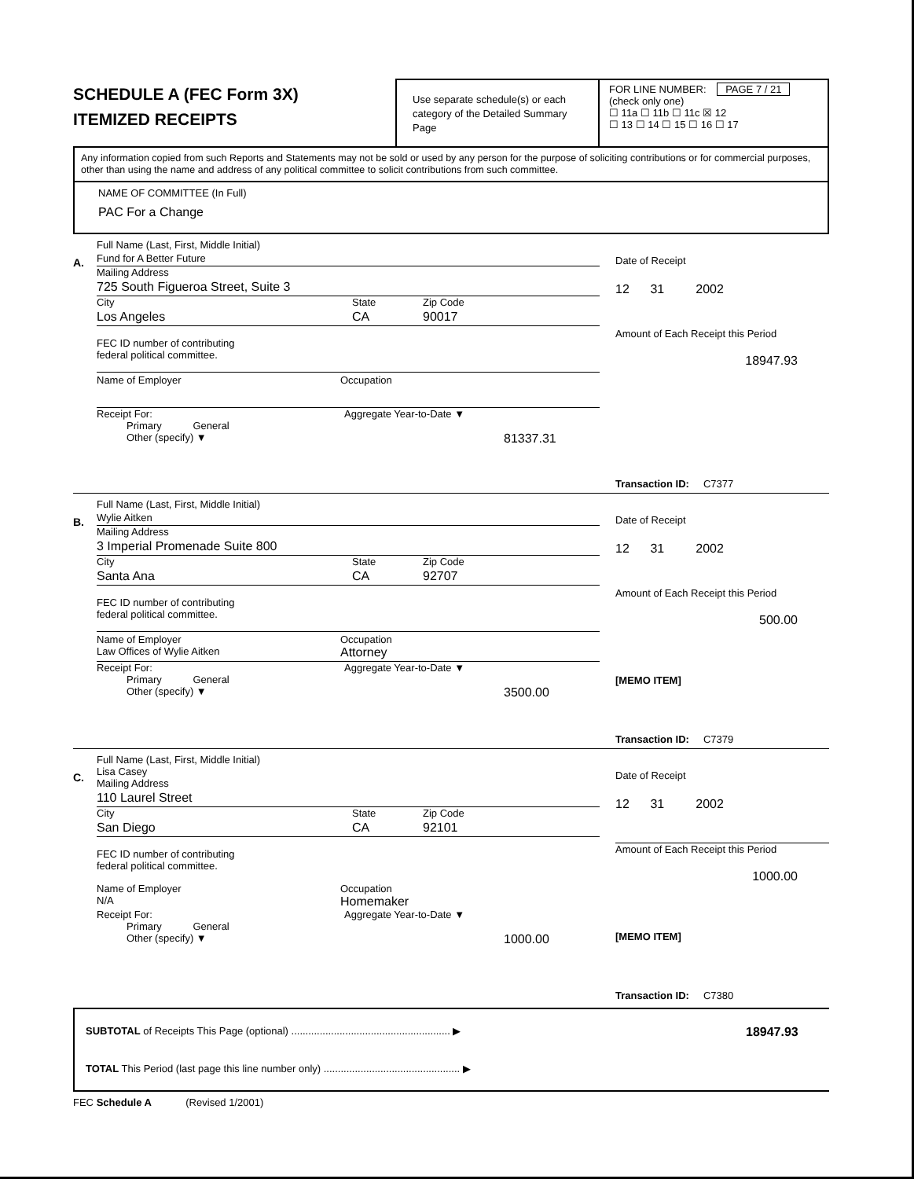SCHEDULE A (FEC Form 3X)
ITEMIZED RECEIPTS
Use separate schedule(s) or each category of the Detailed Summary Page
FOR LINE NUMBER: PAGE 7 / 21
(check only one)
☐ 11a ☐ 11b ☐ 11c ☒ 12
☐ 13 ☐ 14 ☐ 15 ☐ 16 ☐ 17
Any information copied from such Reports and Statements may not be sold or used by any person for the purpose of soliciting contributions or for commercial purposes, other than using the name and address of any political committee to solicit contributions from such committee.
NAME OF COMMITTEE (In Full)
PAC For a Change
A.
Full Name (Last, First, Middle Initial)
Fund for A Better Future
Mailing Address
725 South Figueroa Street, Suite 3
City State Zip Code
Los Angeles CA 90017
FEC ID number of contributing
federal political committee.
Name of Employer Occupation
Receipt For: Aggregate Year-to-Date ▼
Primary General
Other (specify) ▼ 81337.31
Date of Receipt
12 31 2002
Amount of Each Receipt this Period
18947.93
Transaction ID: C7377
B.
Full Name (Last, First, Middle Initial)
Wylie Aitken
Mailing Address
3 Imperial Promenade Suite 800
City State Zip Code
Santa Ana CA 92707
FEC ID number of contributing
federal political committee.
Name of Employer
Law Offices of Wylie Aitken Occupation
Attorney
Receipt For: Aggregate Year-to-Date ▼
Primary General
Other (specify) ▼ 3500.00
Date of Receipt
12 31 2002
Amount of Each Receipt this Period
500.00
[MEMO ITEM]
Transaction ID: C7379
C.
Full Name (Last, First, Middle Initial)
Lisa Casey
Mailing Address
110 Laurel Street
City State Zip Code
San Diego CA 92101
FEC ID number of contributing
federal political committee.
Name of Employer
N/A Occupation
Homemaker
Receipt For: Aggregate Year-to-Date ▼
Primary General
Other (specify) ▼ 1000.00
Date of Receipt
12 31 2002
Amount of Each Receipt this Period
1000.00
[MEMO ITEM]
Transaction ID: C7380
SUBTOTAL of Receipts This Page (optional) ........................................................ ▶ 18947.93
TOTAL This Period (last page this line number only) ................................................ ▶
FEC Schedule A (Revised 1/2001)